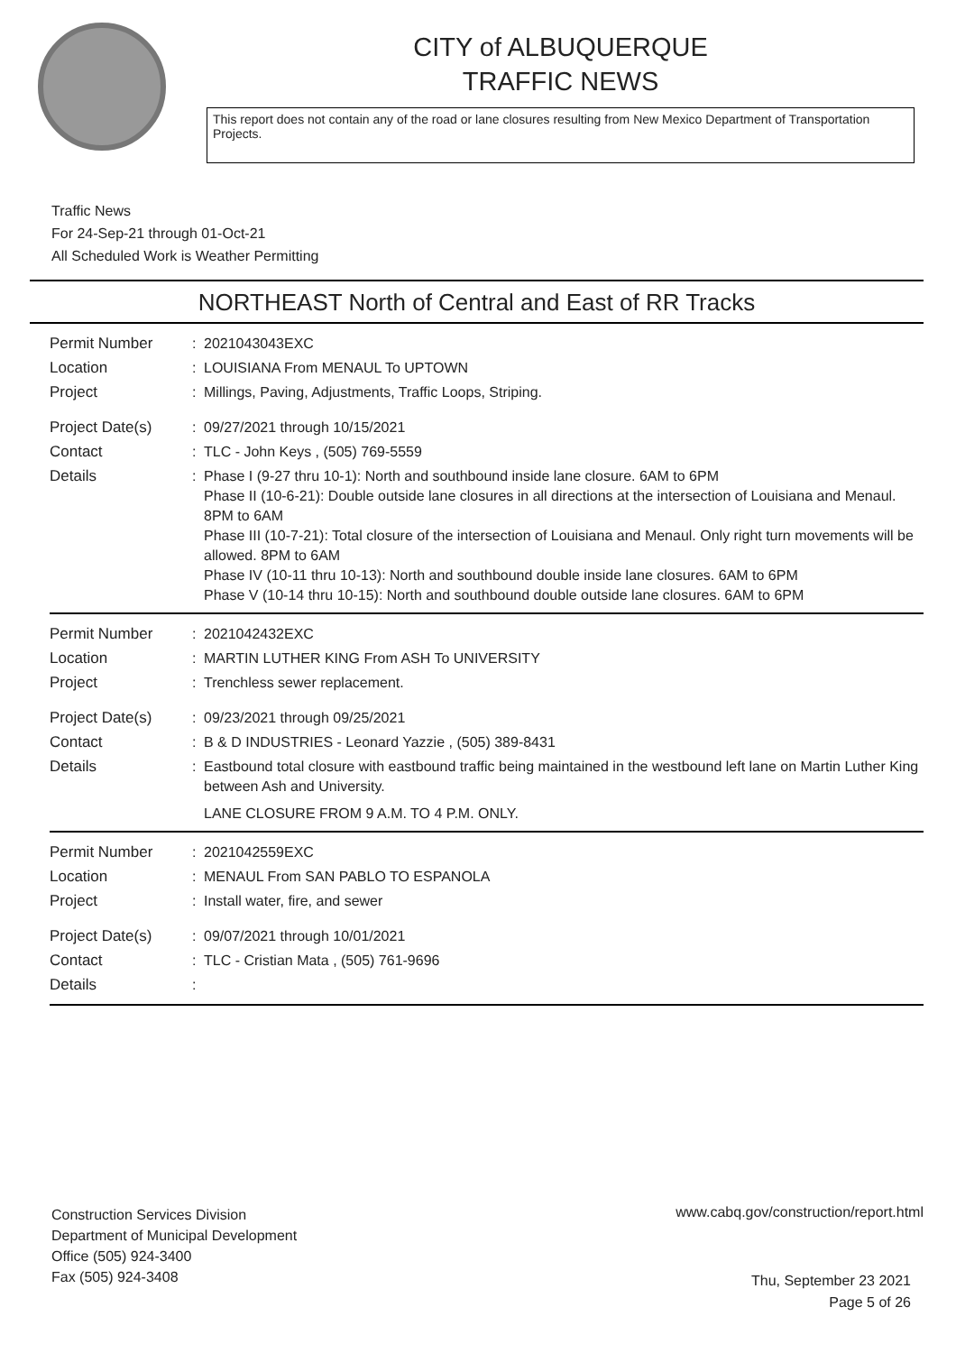CITY of ALBUQUERQUE
TRAFFIC NEWS
This report does not contain any of the road or lane closures resulting from New Mexico Department of Transportation Projects.
Traffic News
For 24-Sep-21 through 01-Oct-21
All Scheduled Work is Weather Permitting
NORTHEAST North of Central and East of RR Tracks
Permit Number :
2021043043EXC
Location :
LOUISIANA From MENAUL To UPTOWN
Project :
Millings, Paving, Adjustments, Traffic Loops, Striping.
Project Date(s) :
09/27/2021 through 10/15/2021
Contact :
TLC - John Keys , (505) 769-5559
Details :
Phase I (9-27 thru 10-1): North and southbound inside lane closure. 6AM to 6PM
Phase II (10-6-21): Double outside lane closures in all directions at the intersection of Louisiana and Menaul. 8PM to 6AM
Phase III (10-7-21): Total closure of the intersection of Louisiana and Menaul. Only right turn movements will be allowed. 8PM to 6AM
Phase IV (10-11 thru 10-13): North and southbound double inside lane closures. 6AM to 6PM
Phase V (10-14 thru 10-15): North and southbound double outside lane closures. 6AM to 6PM
Permit Number :
2021042432EXC
Location :
MARTIN LUTHER KING From ASH To UNIVERSITY
Project :
Trenchless sewer replacement.
Project Date(s) :
09/23/2021 through 09/25/2021
Contact :
B & D INDUSTRIES - Leonard Yazzie , (505) 389-8431
Details :
Eastbound total closure with eastbound traffic being maintained in the westbound left lane on Martin Luther King between Ash and University.
LANE CLOSURE FROM 9 A.M. TO 4 P.M. ONLY.
Permit Number :
2021042559EXC
Location :
MENAUL From SAN PABLO TO ESPANOLA
Project :
Install water, fire, and sewer
Project Date(s) :
09/07/2021 through 10/01/2021
Contact :
TLC - Cristian Mata , (505) 761-9696
Details :
Construction Services Division
Department of Municipal Development
Office (505) 924-3400
Fax (505) 924-3408
www.cabq.gov/construction/report.html
Thu, September 23 2021
Page 5 of 26